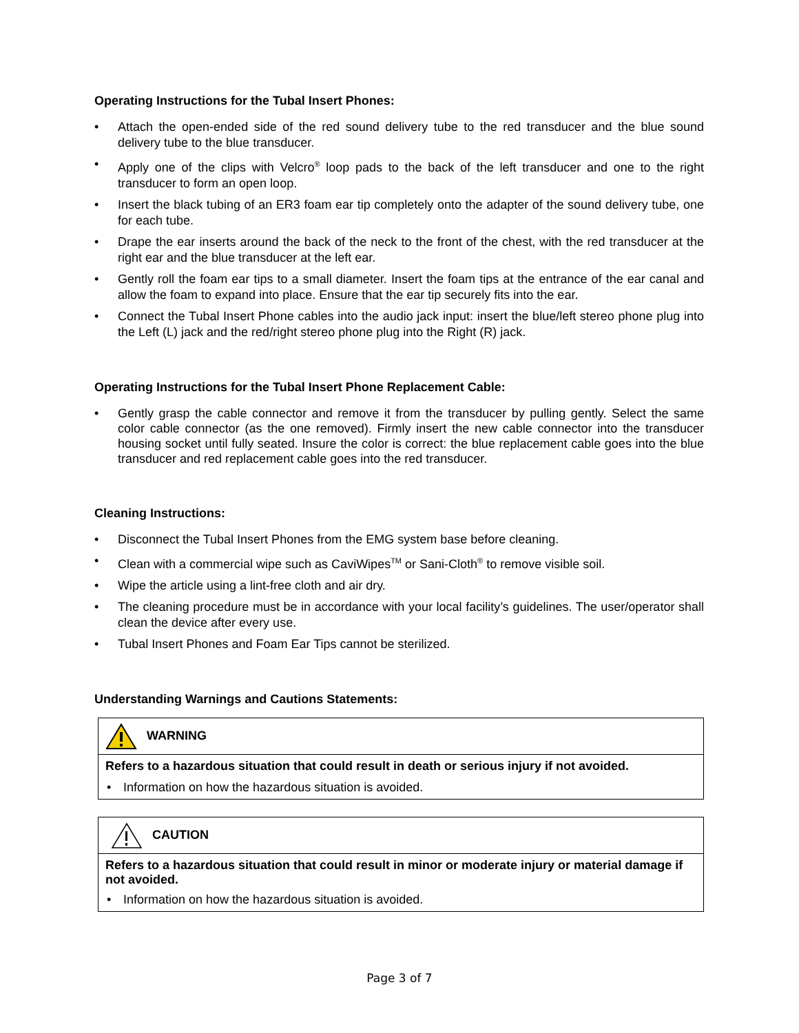Operating Instructions for the Tubal Insert Phones:
• Attach the open-ended side of the red sound delivery tube to the red transducer and the blue sound delivery tube to the blue transducer.
• Apply one of the clips with Velcro<sup>®</sup> loop pads to the back of the left transducer and one to the right transducer to form an open loop.
• Insert the black tubing of an ER3 foam ear tip completely onto the adapter of the sound delivery tube, one for each tube.
• Drape the ear inserts around the back of the neck to the front of the chest, with the red transducer at the right ear and the blue transducer at the left ear.
• Gently roll the foam ear tips to a small diameter. Insert the foam tips at the entrance of the ear canal and allow the foam to expand into place. Ensure that the ear tip securely fits into the ear.
• Connect the Tubal Insert Phone cables into the audio jack input: insert the blue/left stereo phone plug into the Left (L) jack and the red/right stereo phone plug into the Right (R) jack.
Operating Instructions for the Tubal Insert Phone Replacement Cable:
• Gently grasp the cable connector and remove it from the transducer by pulling gently. Select the same color cable connector (as the one removed). Firmly insert the new cable connector into the transducer housing socket until fully seated. Insure the color is correct: the blue replacement cable goes into the blue transducer and red replacement cable goes into the red transducer.
Cleaning Instructions:
• Disconnect the Tubal Insert Phones from the EMG system base before cleaning.
• Clean with a commercial wipe such as CaviWipes<sup>TM</sup> or Sani-Cloth<sup>®</sup> to remove visible soil.
• Wipe the article using a lint-free cloth and air dry.
• The cleaning procedure must be in accordance with your local facility’s guidelines. The user/operator shall clean the device after every use.
• Tubal Insert Phones and Foam Ear Tips cannot be sterilized.
Understanding Warnings and Cautions Statements:
| WARNING |
| Refers to a hazardous situation that could result in death or serious injury if not avoided. • Information on how the hazardous situation is avoided. |
| CAUTION |
| Refers to a hazardous situation that could result in minor or moderate injury or material damage if not avoided. • Information on how the hazardous situation is avoided. |
Page 3 of 7